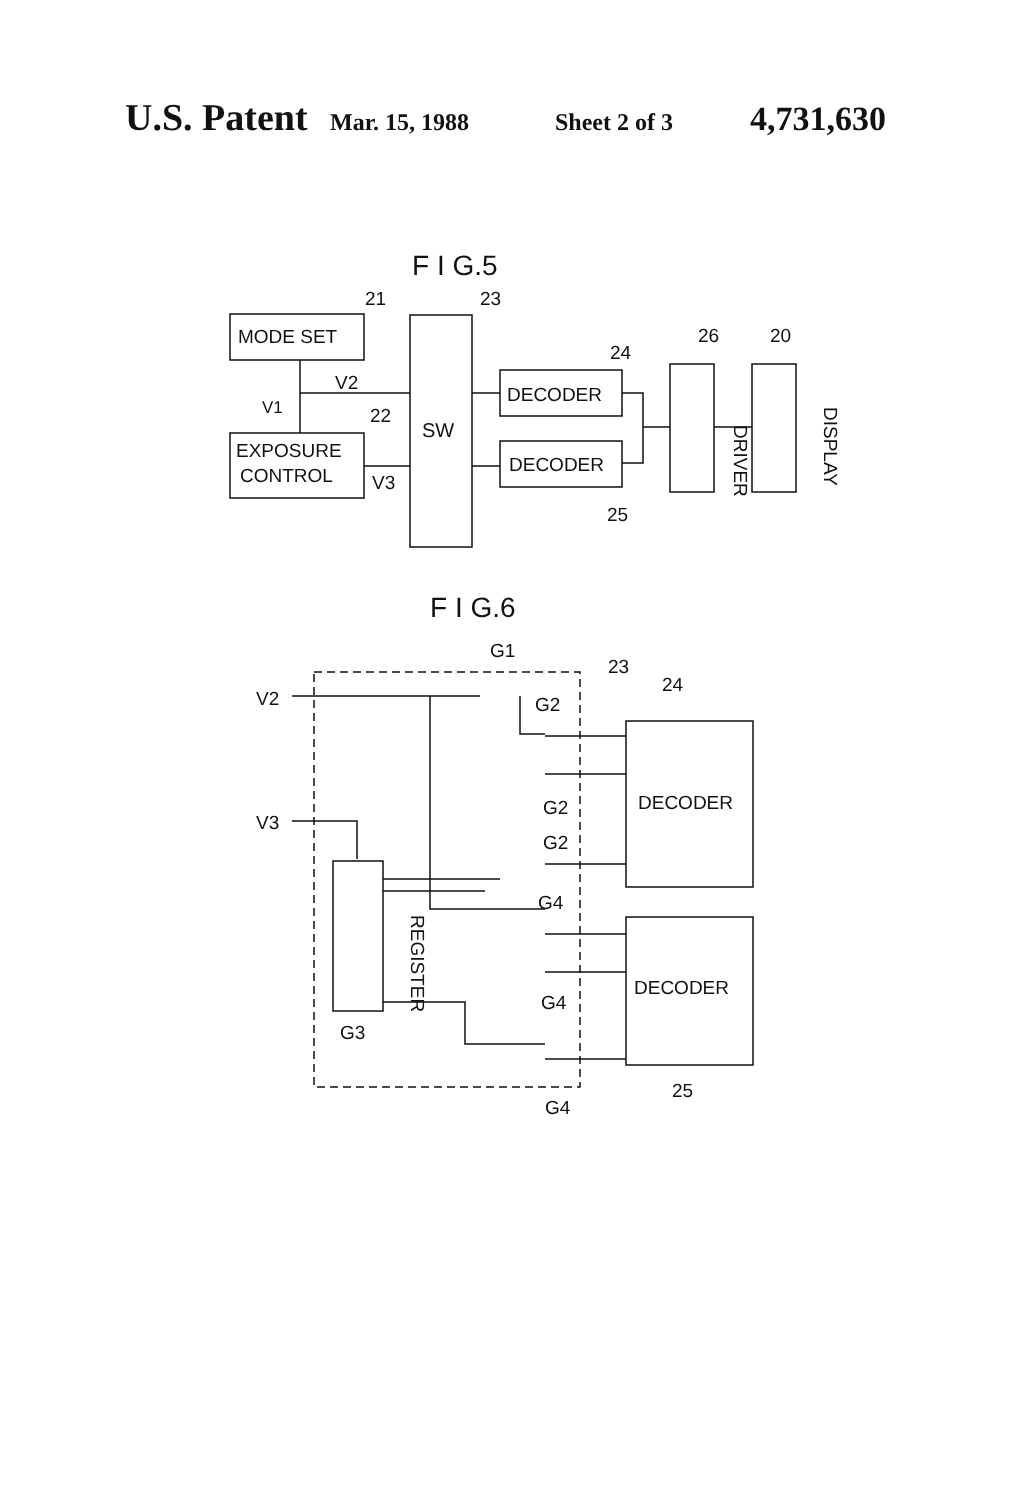U.S. Patent Mar. 15, 1988 Sheet 2 of 3 4,731,630
F I G.5
MODE SET
21
SW
23
EXPOSURE
CONTROL
22
V1
V2
V3
DECODER
DECODER
24
25
DRIVER
DISPLAY
26
20
F I G.6
V2
V3
G1
23
REGISTER
G3
DECODER
DECODER
24
25
G2
G2
G2
G4
G4
G4